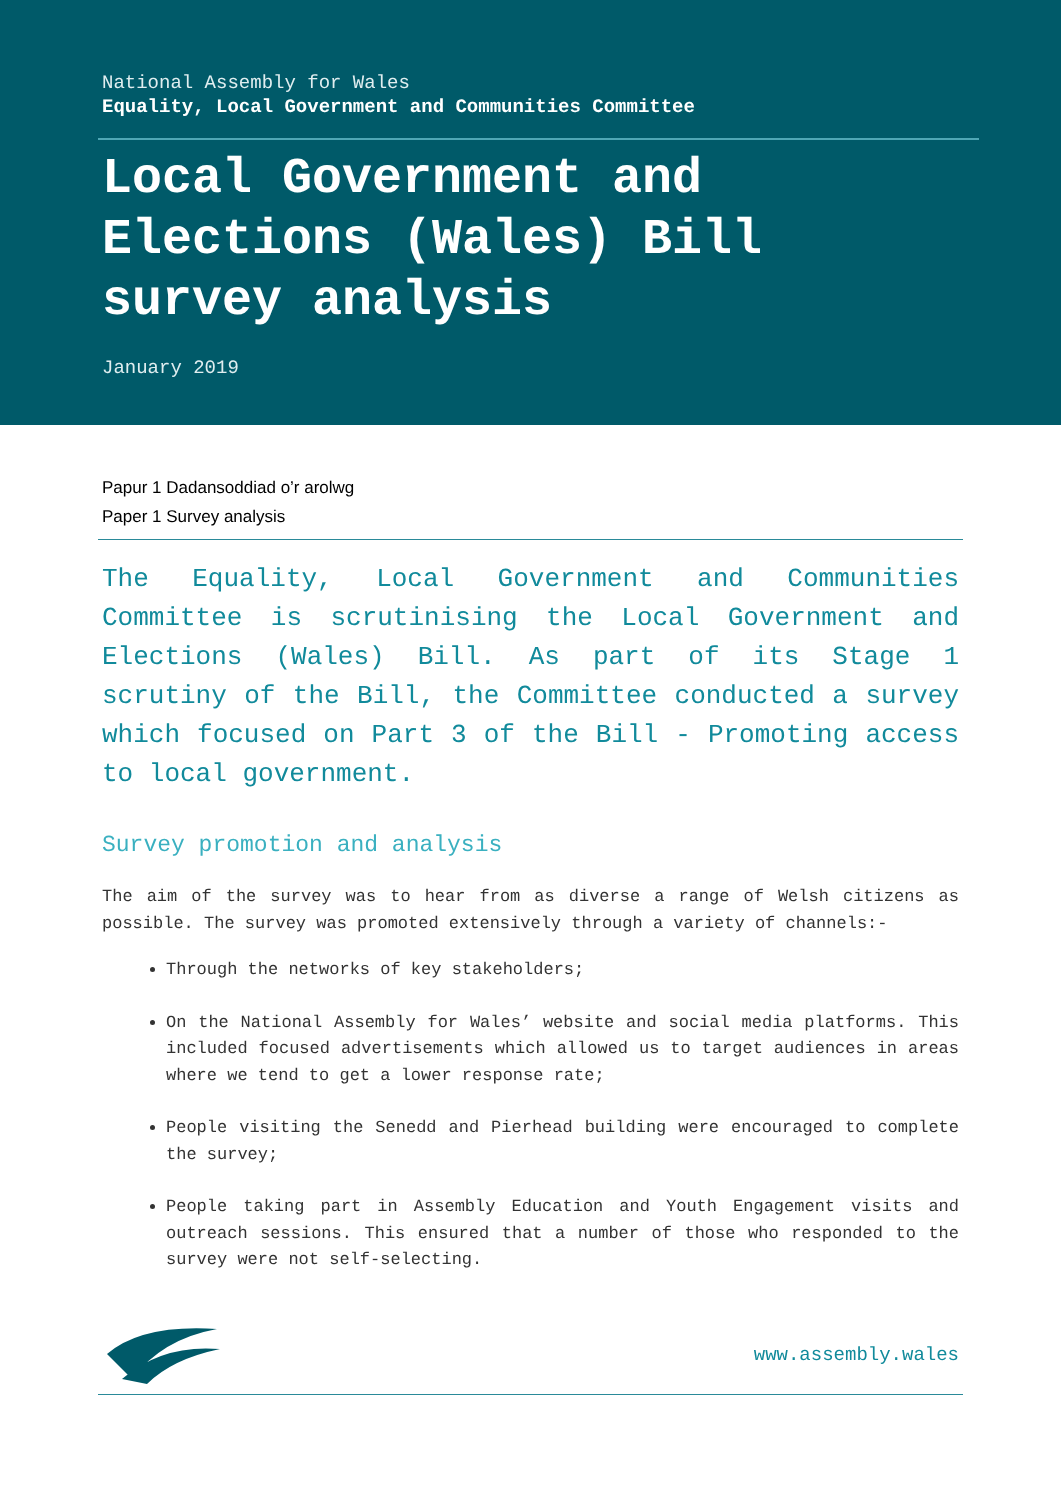National Assembly for Wales
Equality, Local Government and Communities Committee
Local Government and
Elections (Wales) Bill
survey analysis
January 2019
Papur 1 Dadansoddiad o’r arolwg
Paper 1 Survey analysis
The Equality, Local Government and Communities Committee is scrutinising the Local Government and Elections (Wales) Bill. As part of its Stage 1 scrutiny of the Bill, the Committee conducted a survey which focused on Part 3 of the Bill - Promoting access to local government.
Survey promotion and analysis
The aim of the survey was to hear from as diverse a range of Welsh citizens as possible. The survey was promoted extensively through a variety of channels:-
Through the networks of key stakeholders;
On the National Assembly for Wales’ website and social media platforms. This included focused advertisements which allowed us to target audiences in areas where we tend to get a lower response rate;
People visiting the Senedd and Pierhead building were encouraged to complete the survey;
People taking part in Assembly Education and Youth Engagement visits and outreach sessions. This ensured that a number of those who responded to the survey were not self-selecting.
www.assembly.wales